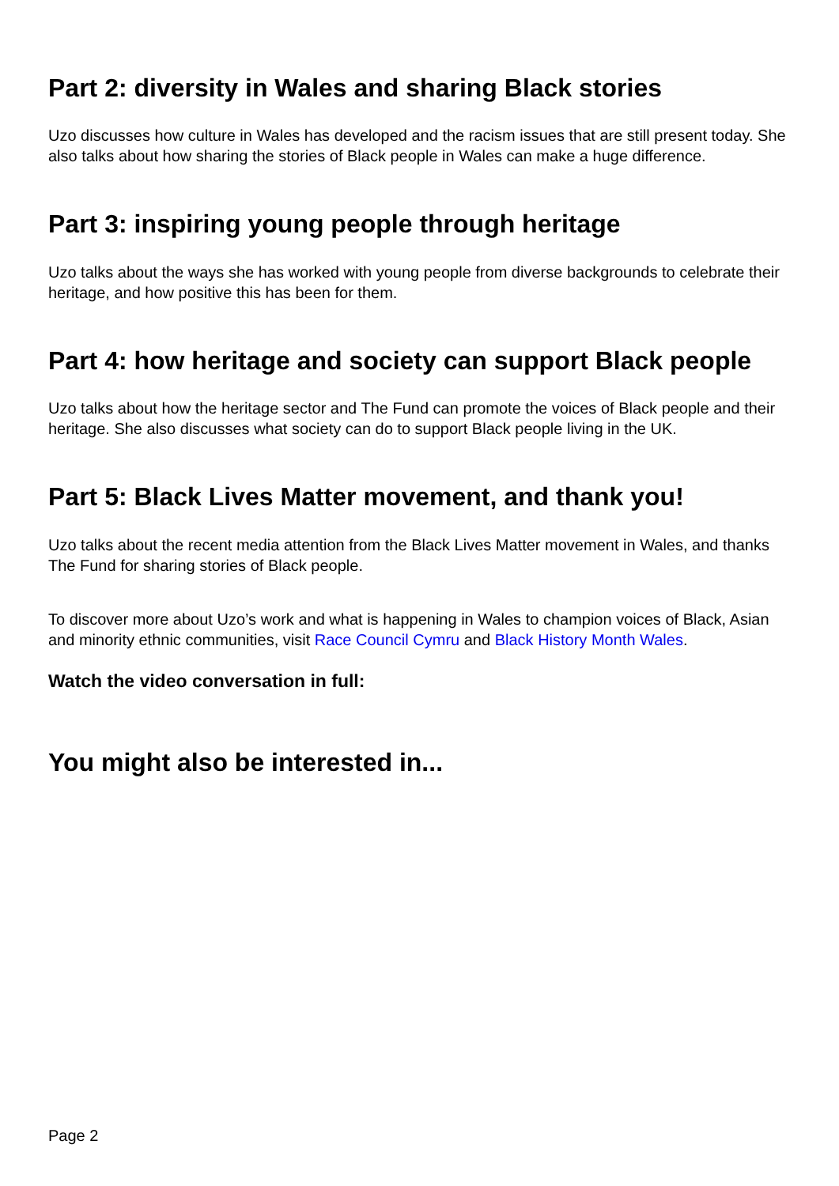Part 2: diversity in Wales and sharing Black stories
Uzo discusses how culture in Wales has developed and the racism issues that are still present today. She also talks about how sharing the stories of Black people in Wales can make a huge difference.
Part 3: inspiring young people through heritage
Uzo talks about the ways she has worked with young people from diverse backgrounds to celebrate their heritage, and how positive this has been for them.
Part 4: how heritage and society can support Black people
Uzo talks about how the heritage sector and The Fund can promote the voices of Black people and their heritage. She also discusses what society can do to support Black people living in the UK.
Part 5: Black Lives Matter movement, and thank you!
Uzo talks about the recent media attention from the Black Lives Matter movement in Wales, and thanks The Fund for sharing stories of Black people.
To discover more about Uzo’s work and what is happening in Wales to champion voices of Black, Asian and minority ethnic communities, visit Race Council Cymru and Black History Month Wales.
Watch the video conversation in full:
You might also be interested in...
Page 2